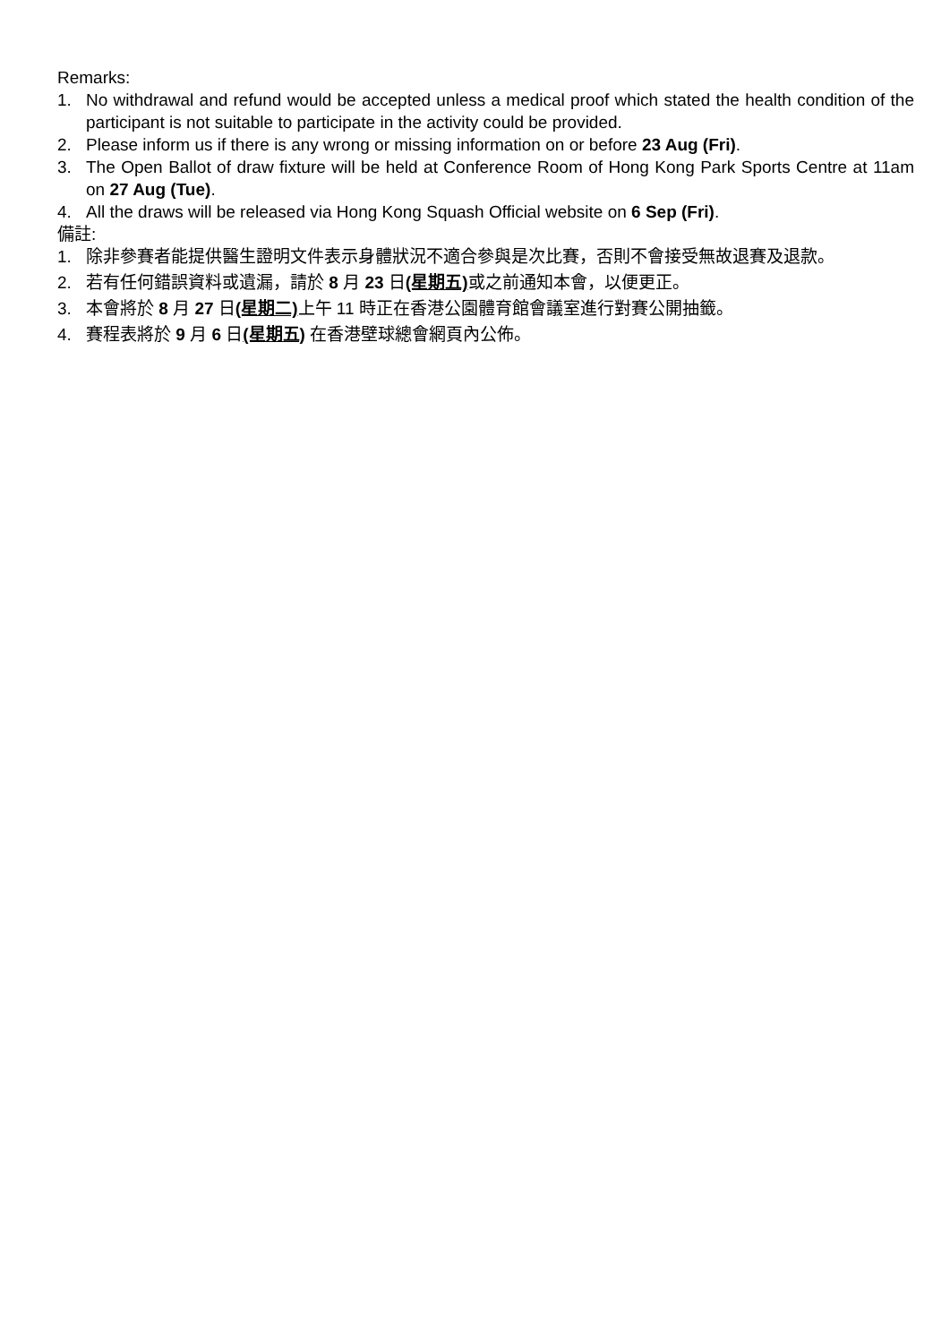Remarks:
1. No withdrawal and refund would be accepted unless a medical proof which stated the health condition of the participant is not suitable to participate in the activity could be provided.
2. Please inform us if there is any wrong or missing information on or before 23 Aug (Fri).
3. The Open Ballot of draw fixture will be held at Conference Room of Hong Kong Park Sports Centre at 11am on 27 Aug (Tue).
4. All the draws will be released via Hong Kong Squash Official website on 6 Sep (Fri).
備註:
1. 除非參賽者能提供醫生證明文件表示身體狀況不適合參與是次比賽，否則不會接受無故退賽及退款。
2. 若有任何錯誤資料或遺漏，請於 8 月 23 日(星期五) 或之前通知本會，以便更正。
3. 本會將於 8 月 27 日(星期二) 上午 11 時正在香港公園體育館會議室進行對賽公開抽籤。
4. 賽程表將於 9 月 6 日(星期五) 在香港壁球總會網頁內公佈。